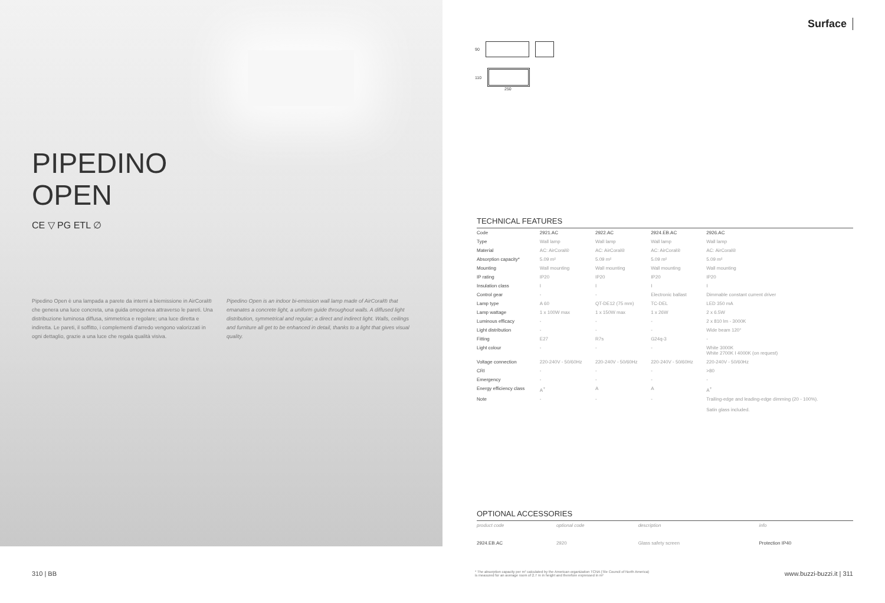PIPEDINO
OPEN
CE ▽ PG ETL ∅
Pipedino Open è una lampada a parete da interni a biemissione in AirCoral® che genera una luce concreta, una guida omogenea attraverso le pareti. Una distribuzione luminosa diffusa, simmetrica e regolare; una luce diretta e indiretta. Le pareti, il soffitto, i complementi d'arredo vengono valorizzati in ogni dettaglio, grazie a una luce che regala qualità visiva.
Pipedino Open is an indoor bi-emission wall lamp made of AirCoral® that emanates a concrete light, a uniform guide throughout walls. A diffused light distribution, symmetrical and regular; a direct and indirect light. Walls, ceilings and furniture all get to be enhanced in detail, thanks to a light that gives visual quality.
Surface
90
110
250
TECHNICAL FEATURES
| Code | 2921.AC | 2922.AC | 2924.EB.AC | 2926.AC |
| Type | Wall lamp | Wall lamp | Wall lamp | Wall lamp |
| Material | AC: AirCoral® | AC: AirCoral® | AC: AirCoral® | AC: AirCoral® |
| Absorption capacity* | 5.09 m² | 5.09 m² | 5.09 m² | 5.09 m² |
| Mounting | Wall mounting | Wall mounting | Wall mounting | Wall mounting |
| IP rating | IP20 | IP20 | IP20 | IP20 |
| Insulation class | I | I | I | I |
| Control gear | - | - | Electronic ballast | Dimmable constant current driver |
| Lamp type | A 60 | QT-DE12 (75 mm) | TC-DEL | LED 350 mA |
| Lamp wattage | 1 x 100W max | 1 x 150W max | 1 x 26W | 2 x 6.5W |
| Luminous efficacy | - | - | - | 2 x 810 lm - 3000K |
| Light distribution | - | - | - | Wide beam 120° |
| Fitting | E27 | R7s | G24q-3 | - |
| Light colour | - | - | - | White 3000K White 2700K I 4000K (on request) |
| Voltage connection | 220-240V - 50/60Hz | 220-240V - 50/60Hz | 220-240V - 50/60Hz | 220-240V - 50/60Hz |
| CRI | - | - | - | >80 |
| Emergency | - | - | - | - |
| Energy efficiency class | A<sup>+</sup> | A | A | A<sup>+</sup> |
| Note | - | - | - | Trailing-edge and leading-edge dimming (20 - 100%). Satin glass included. |
OPTIONAL ACCESSORIES
| product code | optional code | description | info | |
| 2924.EB.AC | 2920 | Glass safety screen | Protection IP40 | |
310 | BB
* The absorption capacity per m² calculated by the American organization TCNA (Tile Council of North America)
is measured for an average room of 2.7 m in height and therefore expressed in m²
www.buzzi-buzzi.it | 311